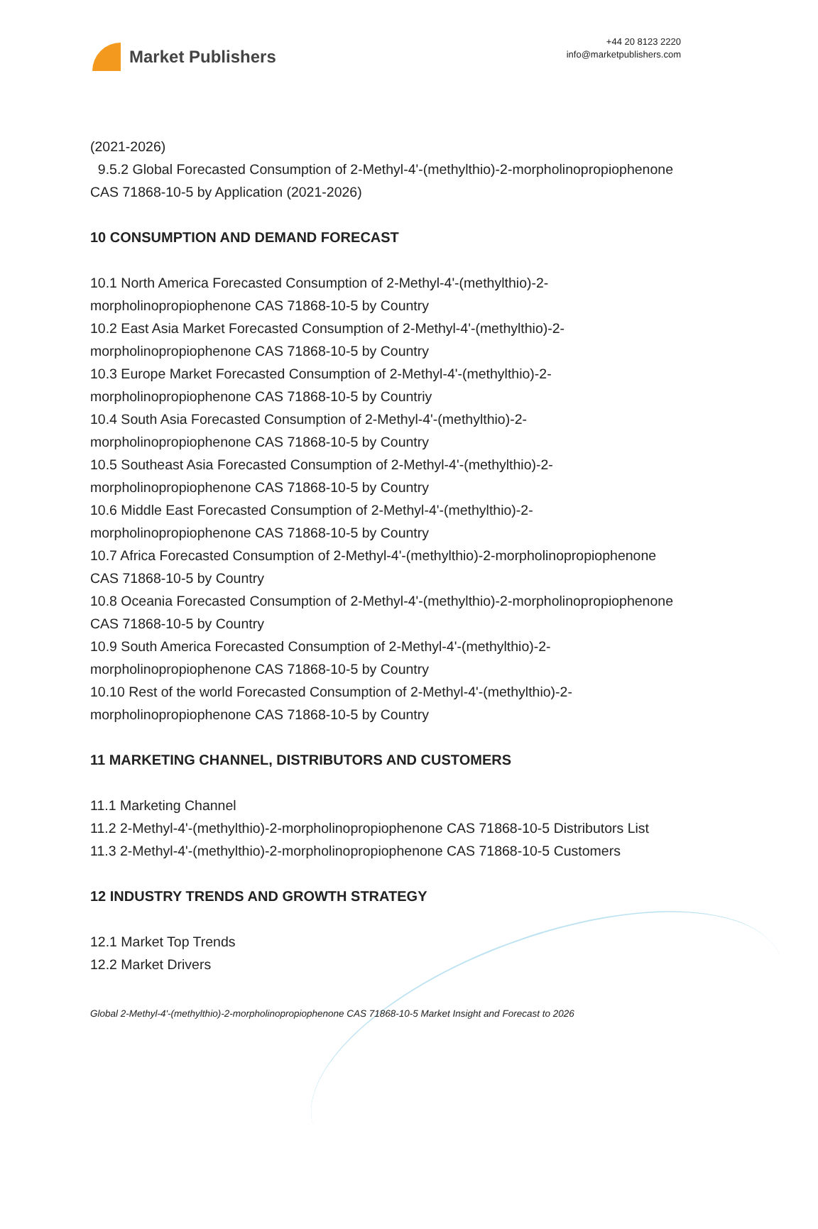Market Publishers
+44 20 8123 2220
info@marketpublishers.com
(2021-2026)
9.5.2 Global Forecasted Consumption of 2-Methyl-4'-(methylthio)-2-morpholinopropiophenone CAS 71868-10-5 by Application (2021-2026)
10 CONSUMPTION AND DEMAND FORECAST
10.1 North America Forecasted Consumption of 2-Methyl-4'-(methylthio)-2-morpholinopropiophenone CAS 71868-10-5 by Country
10.2 East Asia Market Forecasted Consumption of 2-Methyl-4'-(methylthio)-2-morpholinopropiophenone CAS 71868-10-5 by Country
10.3 Europe Market Forecasted Consumption of 2-Methyl-4'-(methylthio)-2-morpholinopropiophenone CAS 71868-10-5 by Countriy
10.4 South Asia Forecasted Consumption of 2-Methyl-4'-(methylthio)-2-morpholinopropiophenone CAS 71868-10-5 by Country
10.5 Southeast Asia Forecasted Consumption of 2-Methyl-4'-(methylthio)-2-morpholinopropiophenone CAS 71868-10-5 by Country
10.6 Middle East Forecasted Consumption of 2-Methyl-4'-(methylthio)-2-morpholinopropiophenone CAS 71868-10-5 by Country
10.7 Africa Forecasted Consumption of 2-Methyl-4'-(methylthio)-2-morpholinopropiophenone CAS 71868-10-5 by Country
10.8 Oceania Forecasted Consumption of 2-Methyl-4'-(methylthio)-2-morpholinopropiophenone CAS 71868-10-5 by Country
10.9 South America Forecasted Consumption of 2-Methyl-4'-(methylthio)-2-morpholinopropiophenone CAS 71868-10-5 by Country
10.10 Rest of the world Forecasted Consumption of 2-Methyl-4'-(methylthio)-2-morpholinopropiophenone CAS 71868-10-5 by Country
11 MARKETING CHANNEL, DISTRIBUTORS AND CUSTOMERS
11.1 Marketing Channel
11.2 2-Methyl-4'-(methylthio)-2-morpholinopropiophenone CAS 71868-10-5 Distributors List
11.3 2-Methyl-4'-(methylthio)-2-morpholinopropiophenone CAS 71868-10-5 Customers
12 INDUSTRY TRENDS AND GROWTH STRATEGY
12.1 Market Top Trends
12.2 Market Drivers
Global 2-Methyl-4'-(methylthio)-2-morpholinopropiophenone CAS 71868-10-5 Market Insight and Forecast to 2026